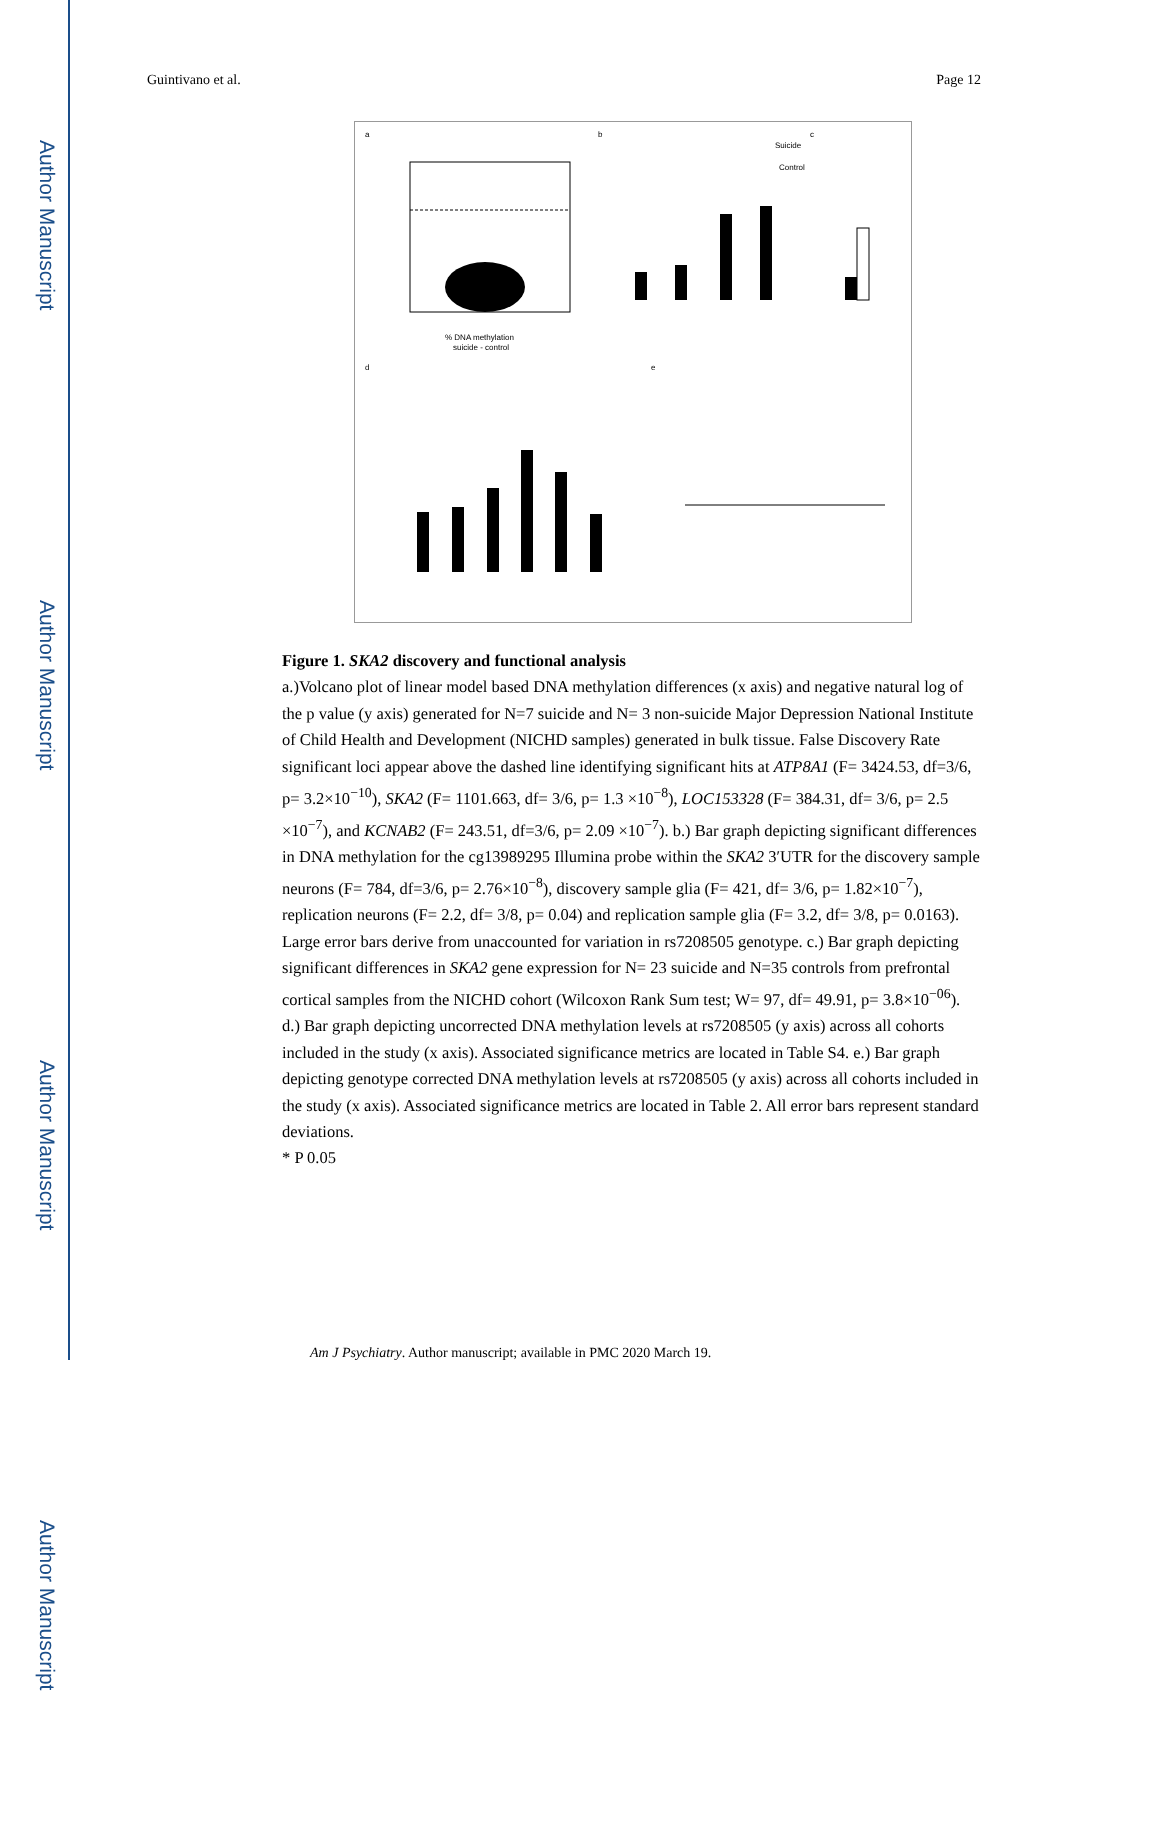Author Manuscript
Author Manuscript
Author Manuscript
Author Manuscript
Guintivano et al. Page 12
a
b
c
d
e
% DNA methylation
suicide - control
Suicide
Control
Figure 1. SKA2 discovery and functional analysis
a.)Volcano plot of linear model based DNA methylation differences (x axis) and negative natural log of the p value (y axis) generated for N=7 suicide and N= 3 non-suicide Major Depression National Institute of Child Health and Development (NICHD samples) generated in bulk tissue. False Discovery Rate significant loci appear above the dashed line identifying significant hits at ATP8A1 (F= 3424.53, df=3/6, p= 3.2×10<sup>−10</sup>), SKA2 (F= 1101.663, df= 3/6, p= 1.3 ×10<sup>−8</sup>), LOC153328 (F= 384.31, df= 3/6, p= 2.5 ×10<sup>−7</sup>), and KCNAB2 (F= 243.51, df=3/6, p= 2.09 ×10<sup>−7</sup>). b.) Bar graph depicting significant differences in DNA methylation for the cg13989295 Illumina probe within the SKA2 3′UTR for the discovery sample neurons (F= 784, df=3/6, p= 2.76×10<sup>−8</sup>), discovery sample glia (F= 421, df= 3/6, p= 1.82×10<sup>−7</sup>), replication neurons (F= 2.2, df= 3/8, p= 0.04) and replication sample glia (F= 3.2, df= 3/8, p= 0.0163). Large error bars derive from unaccounted for variation in rs7208505 genotype. c.) Bar graph depicting significant differences in SKA2 gene expression for N= 23 suicide and N=35 controls from prefrontal cortical samples from the NICHD cohort (Wilcoxon Rank Sum test; W= 97, df= 49.91, p= 3.8×10<sup>−06</sup>). d.) Bar graph depicting uncorrected DNA methylation levels at rs7208505 (y axis) across all cohorts included in the study (x axis). Associated significance metrics are located in Table S4. e.) Bar graph depicting genotype corrected DNA methylation levels at rs7208505 (y axis) across all cohorts included in the study (x axis). Associated significance metrics are located in Table 2. All error bars represent standard deviations.
* P 0.05
Am J Psychiatry. Author manuscript; available in PMC 2020 March 19.